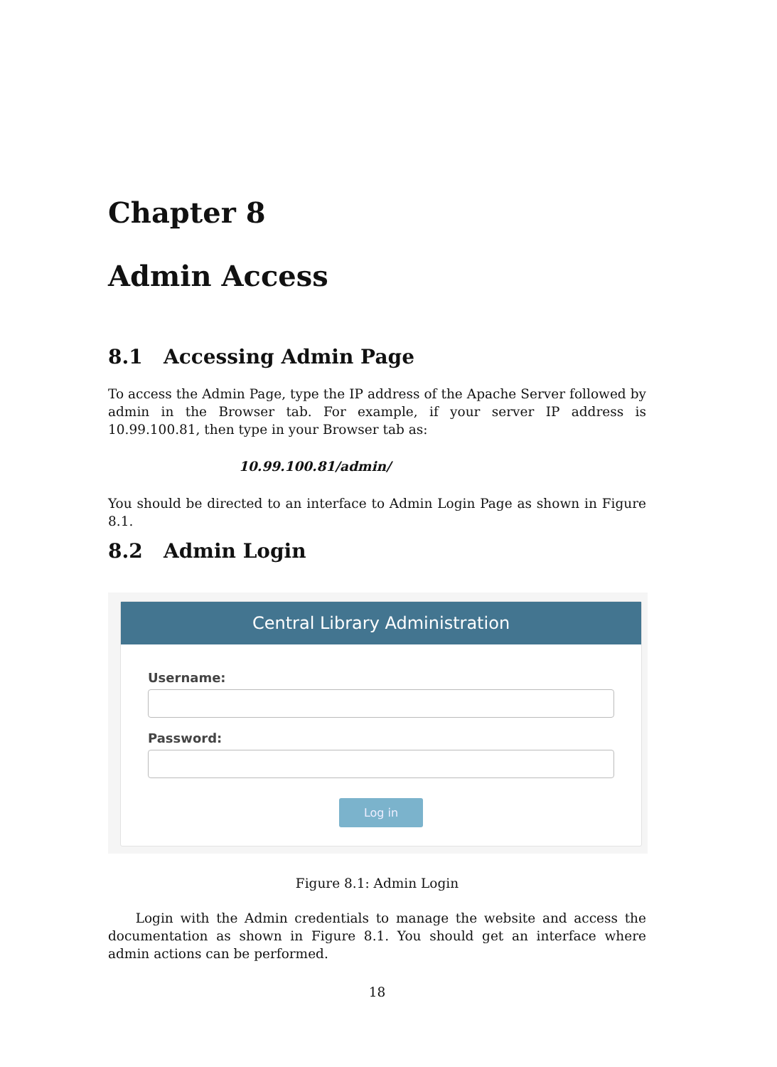Chapter 8
Admin Access
8.1 Accessing Admin Page
To access the Admin Page, type the IP address of the Apache Server followed by admin in the Browser tab. For example, if your server IP address is 10.99.100.81, then type in your Browser tab as:
10.99.100.81/admin/
You should be directed to an interface to Admin Login Page as shown in Figure 8.1.
8.2 Admin Login
Central Library Administration
Username:
Password:
Log in
Figure 8.1: Admin Login
Login with the Admin credentials to manage the website and access the documentation as shown in Figure 8.1. You should get an interface where admin actions can be performed.
18